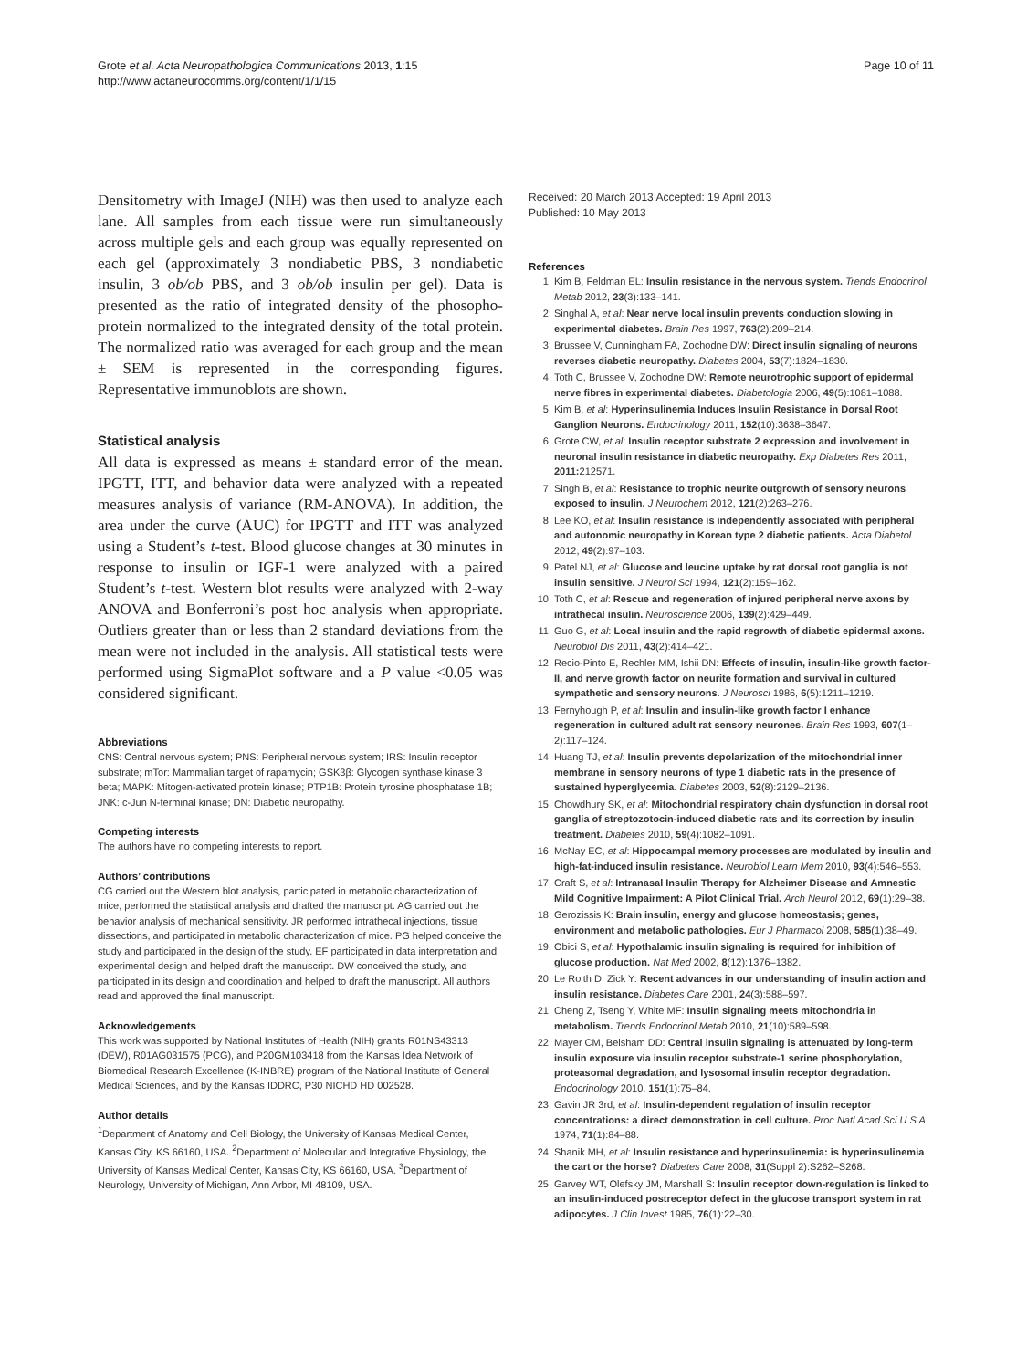Grote et al. Acta Neuropathologica Communications 2013, 1:15
http://www.actaneurocomms.org/content/1/1/15
Page 10 of 11
Densitometry with ImageJ (NIH) was then used to analyze each lane. All samples from each tissue were run simultaneously across multiple gels and each group was equally represented on each gel (approximately 3 nondiabetic PBS, 3 nondiabetic insulin, 3 ob/ob PBS, and 3 ob/ob insulin per gel). Data is presented as the ratio of integrated density of the phosopho-protein normalized to the integrated density of the total protein. The normalized ratio was averaged for each group and the mean ± SEM is represented in the corresponding figures. Representative immunoblots are shown.
Statistical analysis
All data is expressed as means ± standard error of the mean. IPGTT, ITT, and behavior data were analyzed with a repeated measures analysis of variance (RM-ANOVA). In addition, the area under the curve (AUC) for IPGTT and ITT was analyzed using a Student’s t-test. Blood glucose changes at 30 minutes in response to insulin or IGF-1 were analyzed with a paired Student’s t-test. Western blot results were analyzed with 2-way ANOVA and Bonferroni’s post hoc analysis when appropriate. Outliers greater than or less than 2 standard deviations from the mean were not included in the analysis. All statistical tests were performed using SigmaPlot software and a P value <0.05 was considered significant.
Abbreviations
CNS: Central nervous system; PNS: Peripheral nervous system; IRS: Insulin receptor substrate; mTor: Mammalian target of rapamycin; GSK3β: Glycogen synthase kinase 3 beta; MAPK: Mitogen-activated protein kinase; PTP1B: Protein tyrosine phosphatase 1B; JNK: c-Jun N-terminal kinase; DN: Diabetic neuropathy.
Competing interests
The authors have no competing interests to report.
Authors’ contributions
CG carried out the Western blot analysis, participated in metabolic characterization of mice, performed the statistical analysis and drafted the manuscript. AG carried out the behavior analysis of mechanical sensitivity. JR performed intrathecal injections, tissue dissections, and participated in metabolic characterization of mice. PG helped conceive the study and participated in the design of the study. EF participated in data interpretation and experimental design and helped draft the manuscript. DW conceived the study, and participated in its design and coordination and helped to draft the manuscript. All authors read and approved the final manuscript.
Acknowledgements
This work was supported by National Institutes of Health (NIH) grants R01NS43313 (DEW), R01AG031575 (PCG), and P20GM103418 from the Kansas Idea Network of Biomedical Research Excellence (K-INBRE) program of the National Institute of General Medical Sciences, and by the Kansas IDDRC, P30 NICHD HD 002528.
Author details
<sup>1</sup> Department of Anatomy and Cell Biology, the University of Kansas Medical Center, Kansas City, KS 66160, USA. <sup>2</sup>Department of Molecular and Integrative Physiology, the University of Kansas Medical Center, Kansas City, KS 66160, USA. <sup>3</sup>Department of Neurology, University of Michigan, Ann Arbor, MI 48109, USA.
Received: 20 March 2013 Accepted: 19 April 2013
Published: 10 May 2013
References
1. Kim B, Feldman EL: Insulin resistance in the nervous system. Trends Endocrinol Metab 2012, 23(3):133–141.
2. Singhal A, et al: Near nerve local insulin prevents conduction slowing in experimental diabetes. Brain Res 1997, 763(2):209–214.
3. Brussee V, Cunningham FA, Zochodne DW: Direct insulin signaling of neurons reverses diabetic neuropathy. Diabetes 2004, 53(7):1824–1830.
4. Toth C, Brussee V, Zochodne DW: Remote neurotrophic support of epidermal nerve fibres in experimental diabetes. Diabetologia 2006, 49(5):1081–1088.
5. Kim B, et al: Hyperinsulinemia Induces Insulin Resistance in Dorsal Root Ganglion Neurons. Endocrinology 2011, 152(10):3638–3647.
6. Grote CW, et al: Insulin receptor substrate 2 expression and involvement in neuronal insulin resistance in diabetic neuropathy. Exp Diabetes Res 2011, 2011: 212571.
7. Singh B, et al: Resistance to trophic neurite outgrowth of sensory neurons exposed to insulin. J Neurochem 2012, 121(2):263–276.
8. Lee KO, et al: Insulin resistance is independently associated with peripheral and autonomic neuropathy in Korean type 2 diabetic patients. Acta Diabetol 2012, 49(2):97–103.
9. Patel NJ, et al: Glucose and leucine uptake by rat dorsal root ganglia is not insulin sensitive. J Neurol Sci 1994, 121(2):159–162.
10. Toth C, et al: Rescue and regeneration of injured peripheral nerve axons by intrathecal insulin. Neuroscience 2006, 139(2):429–449.
11. Guo G, et al: Local insulin and the rapid regrowth of diabetic epidermal axons. Neurobiol Dis 2011, 43(2):414–421.
12. Recio-Pinto E, Rechler MM, Ishii DN: Effects of insulin, insulin-like growth factor-II, and nerve growth factor on neurite formation and survival in cultured sympathetic and sensory neurons. J Neurosci 1986, 6(5):1211–1219.
13. Fernyhough P, et al: Insulin and insulin-like growth factor I enhance regeneration in cultured adult rat sensory neurones. Brain Res 1993, 607(1–2):117–124.
14. Huang TJ, et al: Insulin prevents depolarization of the mitochondrial inner membrane in sensory neurons of type 1 diabetic rats in the presence of sustained hyperglycemia. Diabetes 2003, 52(8):2129–2136.
15. Chowdhury SK, et al: Mitochondrial respiratory chain dysfunction in dorsal root ganglia of streptozotocin-induced diabetic rats and its correction by insulin treatment. Diabetes 2010, 59(4):1082–1091.
16. McNay EC, et al: Hippocampal memory processes are modulated by insulin and high-fat-induced insulin resistance. Neurobiol Learn Mem 2010, 93(4):546–553.
17. Craft S, et al: Intranasal Insulin Therapy for Alzheimer Disease and Amnestic Mild Cognitive Impairment: A Pilot Clinical Trial. Arch Neurol 2012, 69(1):29–38.
18. Gerozissis K: Brain insulin, energy and glucose homeostasis; genes, environment and metabolic pathologies. Eur J Pharmacol 2008, 585(1):38–49.
19. Obici S, et al: Hypothalamic insulin signaling is required for inhibition of glucose production. Nat Med 2002, 8(12):1376–1382.
20. Le Roith D, Zick Y: Recent advances in our understanding of insulin action and insulin resistance. Diabetes Care 2001, 24(3):588–597.
21. Cheng Z, Tseng Y, White MF: Insulin signaling meets mitochondria in metabolism. Trends Endocrinol Metab 2010, 21(10):589–598.
22. Mayer CM, Belsham DD: Central insulin signaling is attenuated by long-term insulin exposure via insulin receptor substrate-1 serine phosphorylation, proteasomal degradation, and lysosomal insulin receptor degradation. Endocrinology 2010, 151(1):75–84.
23. Gavin JR 3rd, et al: Insulin-dependent regulation of insulin receptor concentrations: a direct demonstration in cell culture. Proc Natl Acad Sci U S A 1974, 71(1):84–88.
24. Shanik MH, et al: Insulin resistance and hyperinsulinemia: is hyperinsulinemia the cart or the horse? Diabetes Care 2008, 31(Suppl 2):S262–S268.
25. Garvey WT, Olefsky JM, Marshall S: Insulin receptor down-regulation is linked to an insulin-induced postreceptor defect in the glucose transport system in rat adipocytes. J Clin Invest 1985, 76(1):22–30.